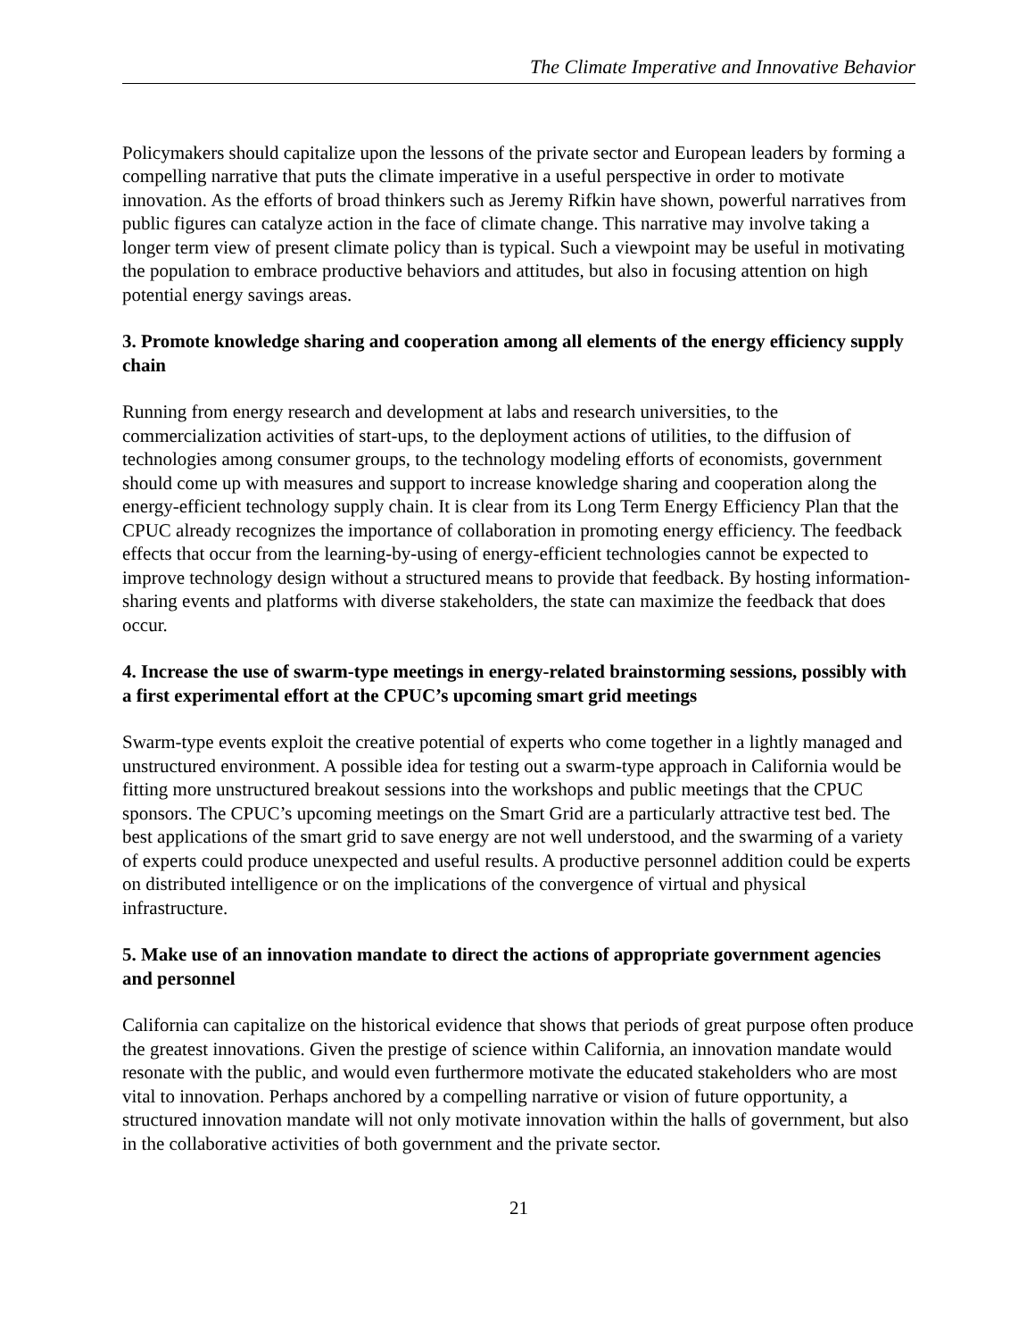The Climate Imperative and Innovative Behavior
Policymakers should capitalize upon the lessons of the private sector and European leaders by forming a compelling narrative that puts the climate imperative in a useful perspective in order to motivate innovation. As the efforts of broad thinkers such as Jeremy Rifkin have shown, powerful narratives from public figures can catalyze action in the face of climate change. This narrative may involve taking a longer term view of present climate policy than is typical. Such a viewpoint may be useful in motivating the population to embrace productive behaviors and attitudes, but also in focusing attention on high potential energy savings areas.
3. Promote knowledge sharing and cooperation among all elements of the energy efficiency supply chain
Running from energy research and development at labs and research universities, to the commercialization activities of start-ups, to the deployment actions of utilities, to the diffusion of technologies among consumer groups, to the technology modeling efforts of economists, government should come up with measures and support to increase knowledge sharing and cooperation along the energy-efficient technology supply chain. It is clear from its Long Term Energy Efficiency Plan that the CPUC already recognizes the importance of collaboration in promoting energy efficiency. The feedback effects that occur from the learning-by-using of energy-efficient technologies cannot be expected to improve technology design without a structured means to provide that feedback. By hosting information-sharing events and platforms with diverse stakeholders, the state can maximize the feedback that does occur.
4. Increase the use of swarm-type meetings in energy-related brainstorming sessions, possibly with a first experimental effort at the CPUC’s upcoming smart grid meetings
Swarm-type events exploit the creative potential of experts who come together in a lightly managed and unstructured environment. A possible idea for testing out a swarm-type approach in California would be fitting more unstructured breakout sessions into the workshops and public meetings that the CPUC sponsors. The CPUC’s upcoming meetings on the Smart Grid are a particularly attractive test bed. The best applications of the smart grid to save energy are not well understood, and the swarming of a variety of experts could produce unexpected and useful results. A productive personnel addition could be experts on distributed intelligence or on the implications of the convergence of virtual and physical infrastructure.
5. Make use of an innovation mandate to direct the actions of appropriate government agencies and personnel
California can capitalize on the historical evidence that shows that periods of great purpose often produce the greatest innovations. Given the prestige of science within California, an innovation mandate would resonate with the public, and would even furthermore motivate the educated stakeholders who are most vital to innovation. Perhaps anchored by a compelling narrative or vision of future opportunity, a structured innovation mandate will not only motivate innovation within the halls of government, but also in the collaborative activities of both government and the private sector.
21